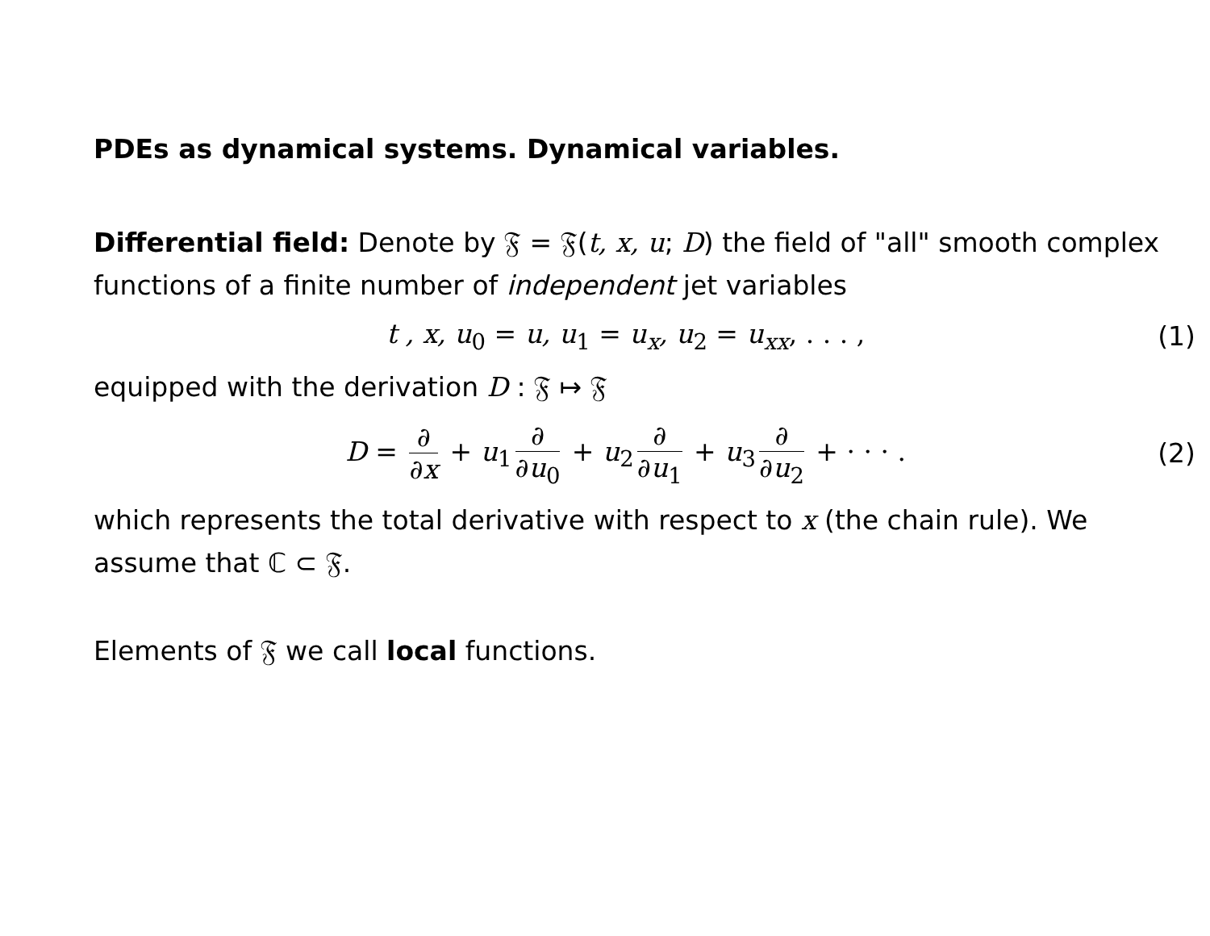PDEs as dynamical systems. Dynamical variables.
Differential field: Denote by 𝔉 = 𝔉(t, x, u; D) the field of "all" smooth complex functions of a finite number of independent jet variables
t , x, u<sub>0</sub> = u, u<sub>1</sub> = u<sub>x</sub>, u<sub>2</sub> = u<sub>xx</sub>, . . . ,
(1)
equipped with the derivation D : 𝔉 ↦ 𝔉
D = ∂ ∂x + u<sub>1</sub> ∂ ∂u<sub>0</sub> + u<sub>2</sub> ∂ ∂u<sub>1</sub> + u<sub>3</sub> ∂ ∂u<sub>2</sub> + · · · .
(2)
which represents the total derivative with respect to x (the chain rule). We assume that ℂ ⊂ 𝔉.
Elements of 𝔉 we call local functions.